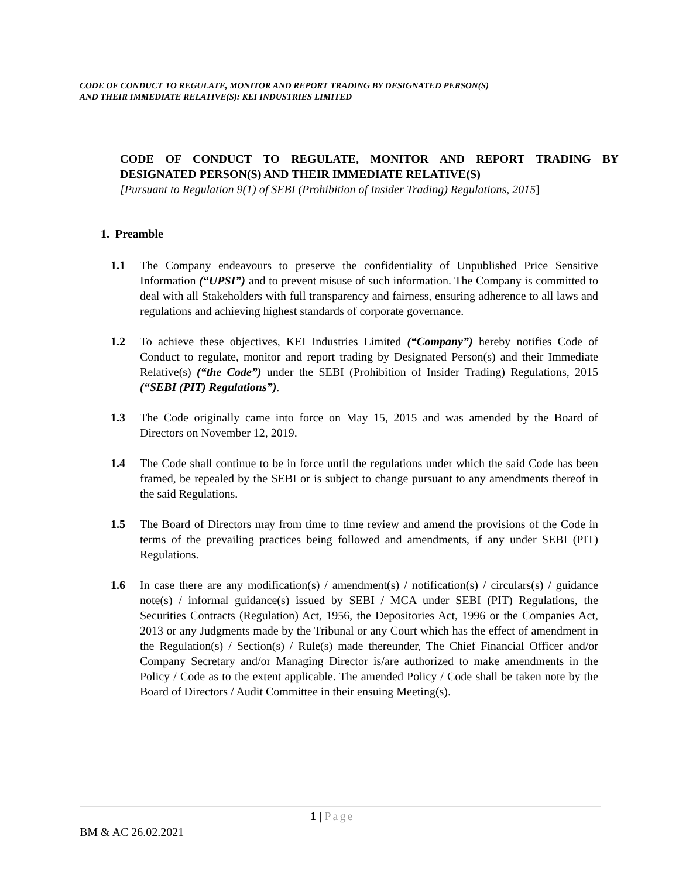CODE OF CONDUCT TO REGULATE, MONITOR AND REPORT TRADING BY DESIGNATED PERSON(S)
AND THEIR IMMEDIATE RELATIVE(S): KEI INDUSTRIES LIMITED
CODE OF CONDUCT TO REGULATE, MONITOR AND REPORT TRADING BY DESIGNATED PERSON(S) AND THEIR IMMEDIATE RELATIVE(S)
[Pursuant to Regulation 9(1) of SEBI (Prohibition of Insider Trading) Regulations, 2015]
1. Preamble
1.1 The Company endeavours to preserve the confidentiality of Unpublished Price Sensitive Information (“UPSI”) and to prevent misuse of such information. The Company is committed to deal with all Stakeholders with full transparency and fairness, ensuring adherence to all laws and regulations and achieving highest standards of corporate governance.
1.2 To achieve these objectives, KEI Industries Limited (“Company”) hereby notifies Code of Conduct to regulate, monitor and report trading by Designated Person(s) and their Immediate Relative(s) (“the Code”) under the SEBI (Prohibition of Insider Trading) Regulations, 2015 (“SEBI (PIT) Regulations”).
1.3 The Code originally came into force on May 15, 2015 and was amended by the Board of Directors on November 12, 2019.
1.4 The Code shall continue to be in force until the regulations under which the said Code has been framed, be repealed by the SEBI or is subject to change pursuant to any amendments thereof in the said Regulations.
1.5 The Board of Directors may from time to time review and amend the provisions of the Code in terms of the prevailing practices being followed and amendments, if any under SEBI (PIT) Regulations.
1.6 In case there are any modification(s) / amendment(s) / notification(s) / circulars(s) / guidance note(s) / informal guidance(s) issued by SEBI / MCA under SEBI (PIT) Regulations, the Securities Contracts (Regulation) Act, 1956, the Depositories Act, 1996 or the Companies Act, 2013 or any Judgments made by the Tribunal or any Court which has the effect of amendment in the Regulation(s) / Section(s) / Rule(s) made thereunder, The Chief Financial Officer and/or Company Secretary and/or Managing Director is/are authorized to make amendments in the Policy / Code as to the extent applicable. The amended Policy / Code shall be taken note by the Board of Directors / Audit Committee in their ensuing Meeting(s).
1 | Page
BM & AC 26.02.2021